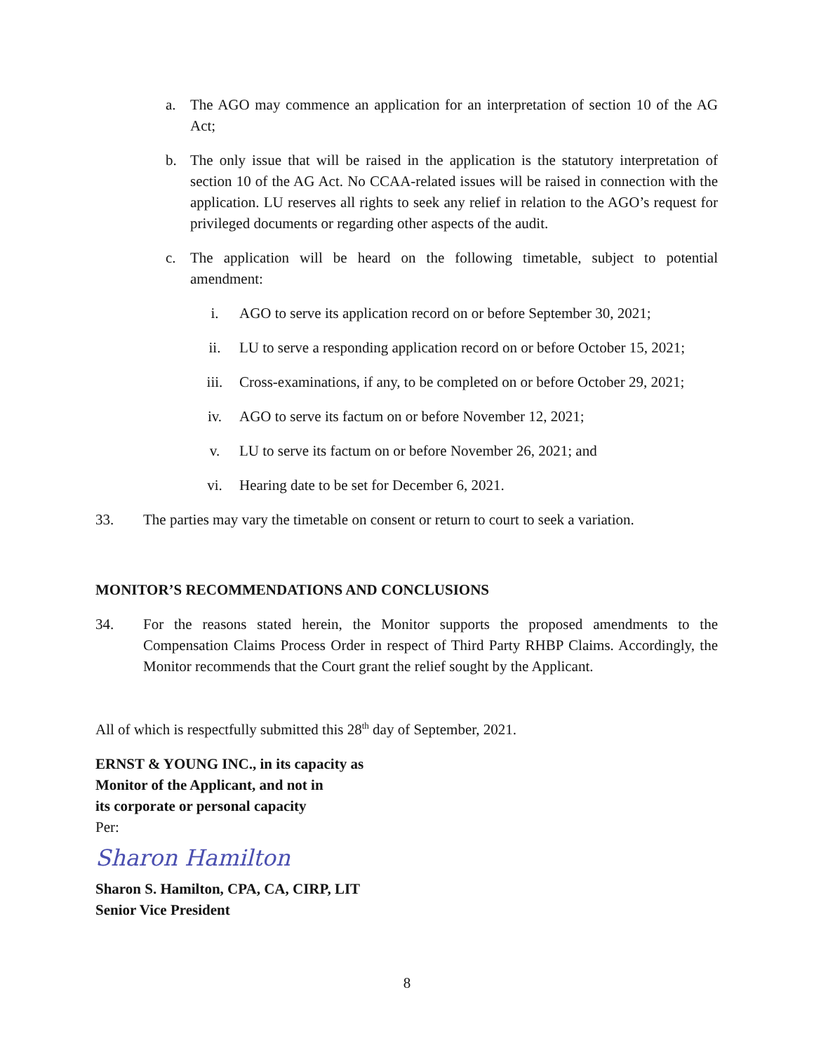a. The AGO may commence an application for an interpretation of section 10 of the AG Act;
b. The only issue that will be raised in the application is the statutory interpretation of section 10 of the AG Act. No CCAA-related issues will be raised in connection with the application. LU reserves all rights to seek any relief in relation to the AGO’s request for privileged documents or regarding other aspects of the audit.
c. The application will be heard on the following timetable, subject to potential amendment:
i. AGO to serve its application record on or before September 30, 2021;
ii. LU to serve a responding application record on or before October 15, 2021;
iii. Cross-examinations, if any, to be completed on or before October 29, 2021;
iv. AGO to serve its factum on or before November 12, 2021;
v. LU to serve its factum on or before November 26, 2021; and
vi. Hearing date to be set for December 6, 2021.
33. The parties may vary the timetable on consent or return to court to seek a variation.
MONITOR’S RECOMMENDATIONS AND CONCLUSIONS
34. For the reasons stated herein, the Monitor supports the proposed amendments to the Compensation Claims Process Order in respect of Third Party RHBP Claims. Accordingly, the Monitor recommends that the Court grant the relief sought by the Applicant.
All of which is respectfully submitted this 28<sup>th</sup> day of September, 2021.
ERNST & YOUNG INC., in its capacity as
Monitor of the Applicant, and not in
its corporate or personal capacity
Per:
Sharon Hamilton
Sharon S. Hamilton, CPA, CA, CIRP, LIT
Senior Vice President
8